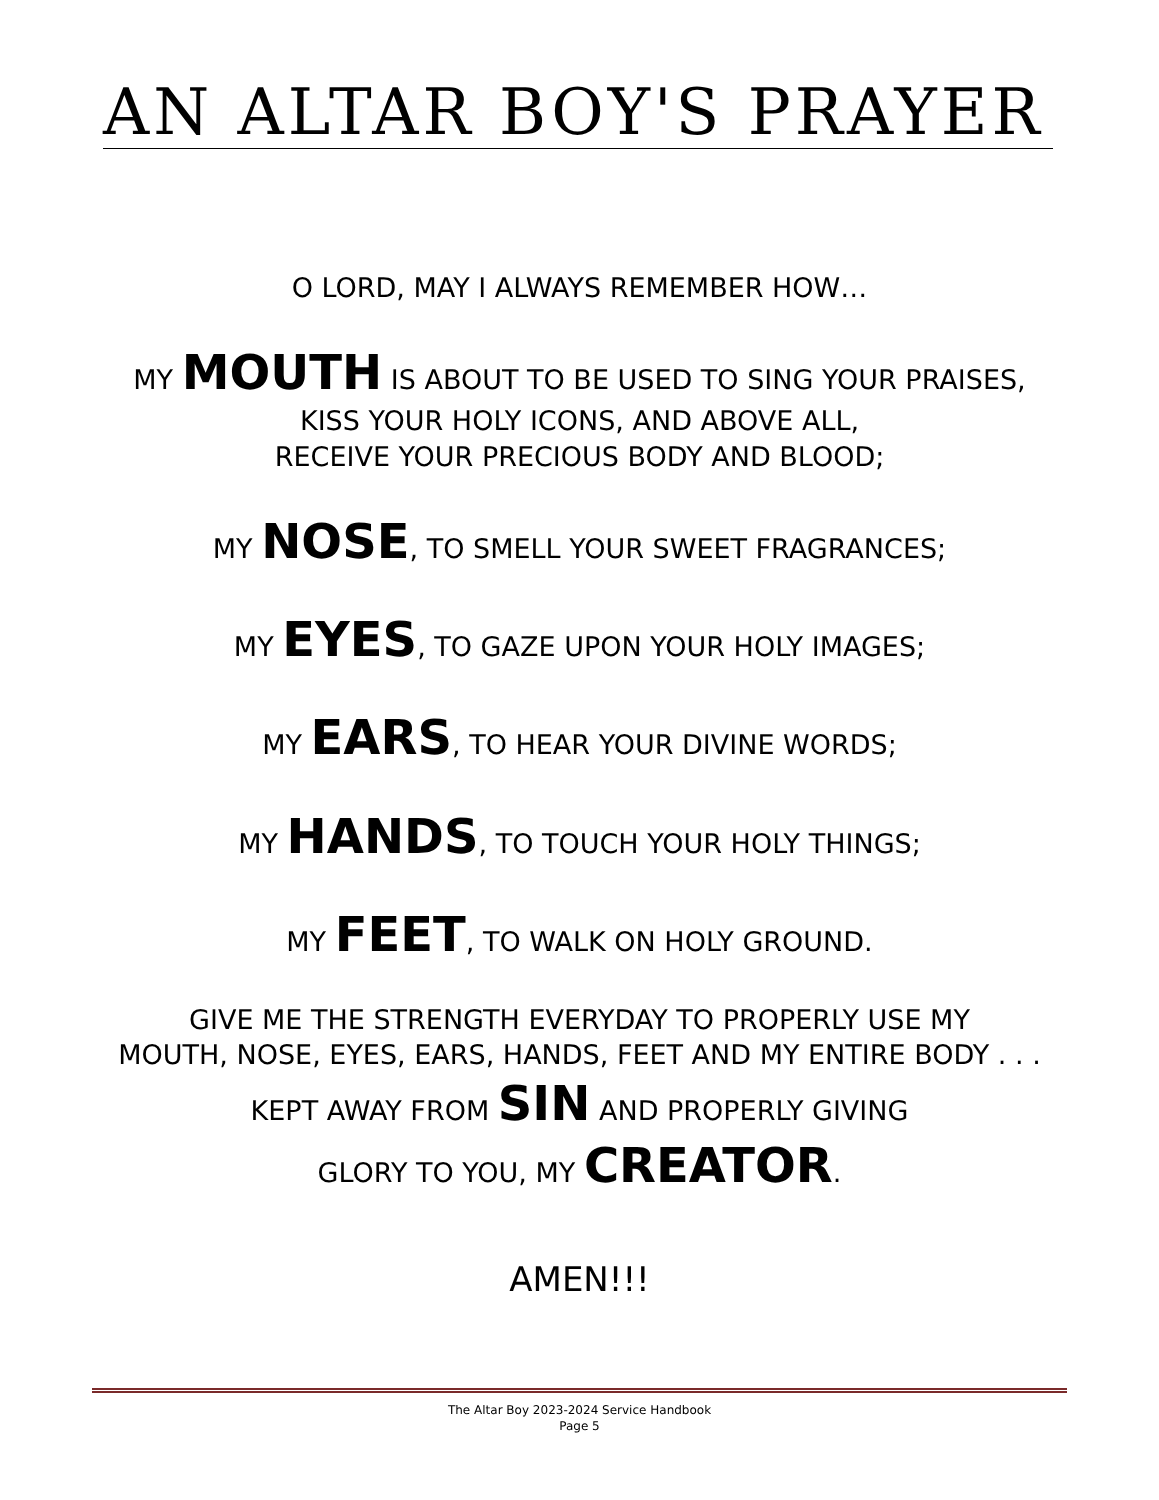AN ALTAR BOY'S PRAYER
O LORD, MAY I ALWAYS REMEMBER HOW…
MY MOUTH IS ABOUT TO BE USED TO SING YOUR PRAISES,
KISS YOUR HOLY ICONS, AND ABOVE ALL,
RECEIVE YOUR PRECIOUS BODY AND BLOOD;
MY NOSE, TO SMELL YOUR SWEET FRAGRANCES;
MY EYES, TO GAZE UPON YOUR HOLY IMAGES;
MY EARS, TO HEAR YOUR DIVINE WORDS;
MY HANDS, TO TOUCH YOUR HOLY THINGS;
MY FEET, TO WALK ON HOLY GROUND.
GIVE ME THE STRENGTH EVERYDAY TO PROPERLY USE MY
MOUTH, NOSE, EYES, EARS, HANDS, FEET AND MY ENTIRE BODY . . .
KEPT AWAY FROM SIN AND PROPERLY GIVING
GLORY TO YOU, MY CREATOR.
AMEN!!!
The Altar Boy 2023-2024 Service Handbook
Page 5